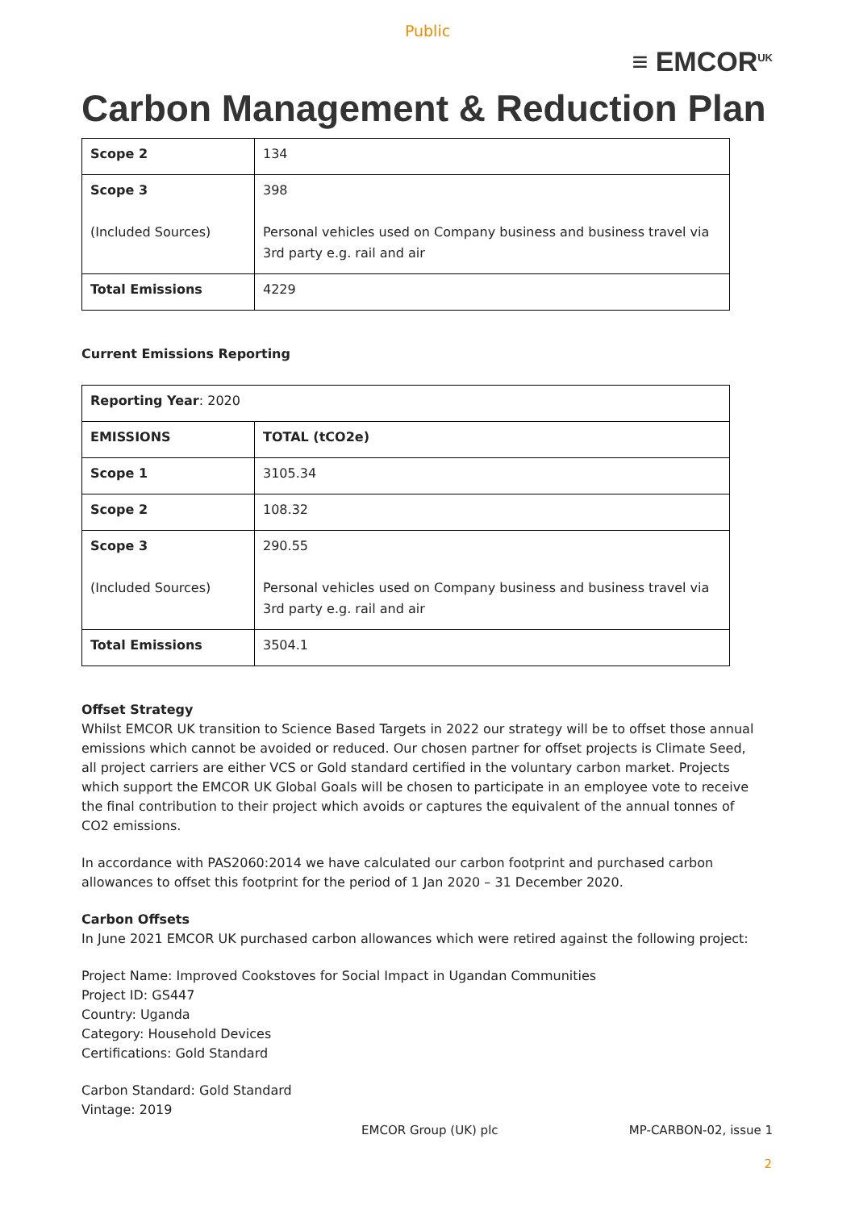Public
≡ EMCOR<sup>UK</sup>
Carbon Management & Reduction Plan
| Scope 2 | 134 |
| Scope 3 (Included Sources) | 398 Personal vehicles used on Company business and business travel via 3rd party e.g. rail and air |
| Total Emissions | 4229 |
Current Emissions Reporting
| Reporting Year : 2020 | |
| EMISSIONS | TOTAL (tCO2e) |
| Scope 1 | 3105.34 |
| Scope 2 | 108.32 |
| Scope 3 (Included Sources) | 290.55 Personal vehicles used on Company business and business travel via 3rd party e.g. rail and air |
| Total Emissions | 3504.1 |
Offset Strategy
Whilst EMCOR UK transition to Science Based Targets in 2022 our strategy will be to offset those annual emissions which cannot be avoided or reduced. Our chosen partner for offset projects is Climate Seed, all project carriers are either VCS or Gold standard certified in the voluntary carbon market. Projects which support the EMCOR UK Global Goals will be chosen to participate in an employee vote to receive the final contribution to their project which avoids or captures the equivalent of the annual tonnes of CO2 emissions.
In accordance with PAS2060:2014 we have calculated our carbon footprint and purchased carbon allowances to offset this footprint for the period of 1 Jan 2020 – 31 December 2020.
Carbon Offsets
In June 2021 EMCOR UK purchased carbon allowances which were retired against the following project:
Project Name: Improved Cookstoves for Social Impact in Ugandan Communities
Project ID: GS447
Country: Uganda
Category: Household Devices
Certifications: Gold Standard
Carbon Standard: Gold Standard
Vintage: 2019
EMCOR Group (UK) plc MP-CARBON-02, issue 1
2